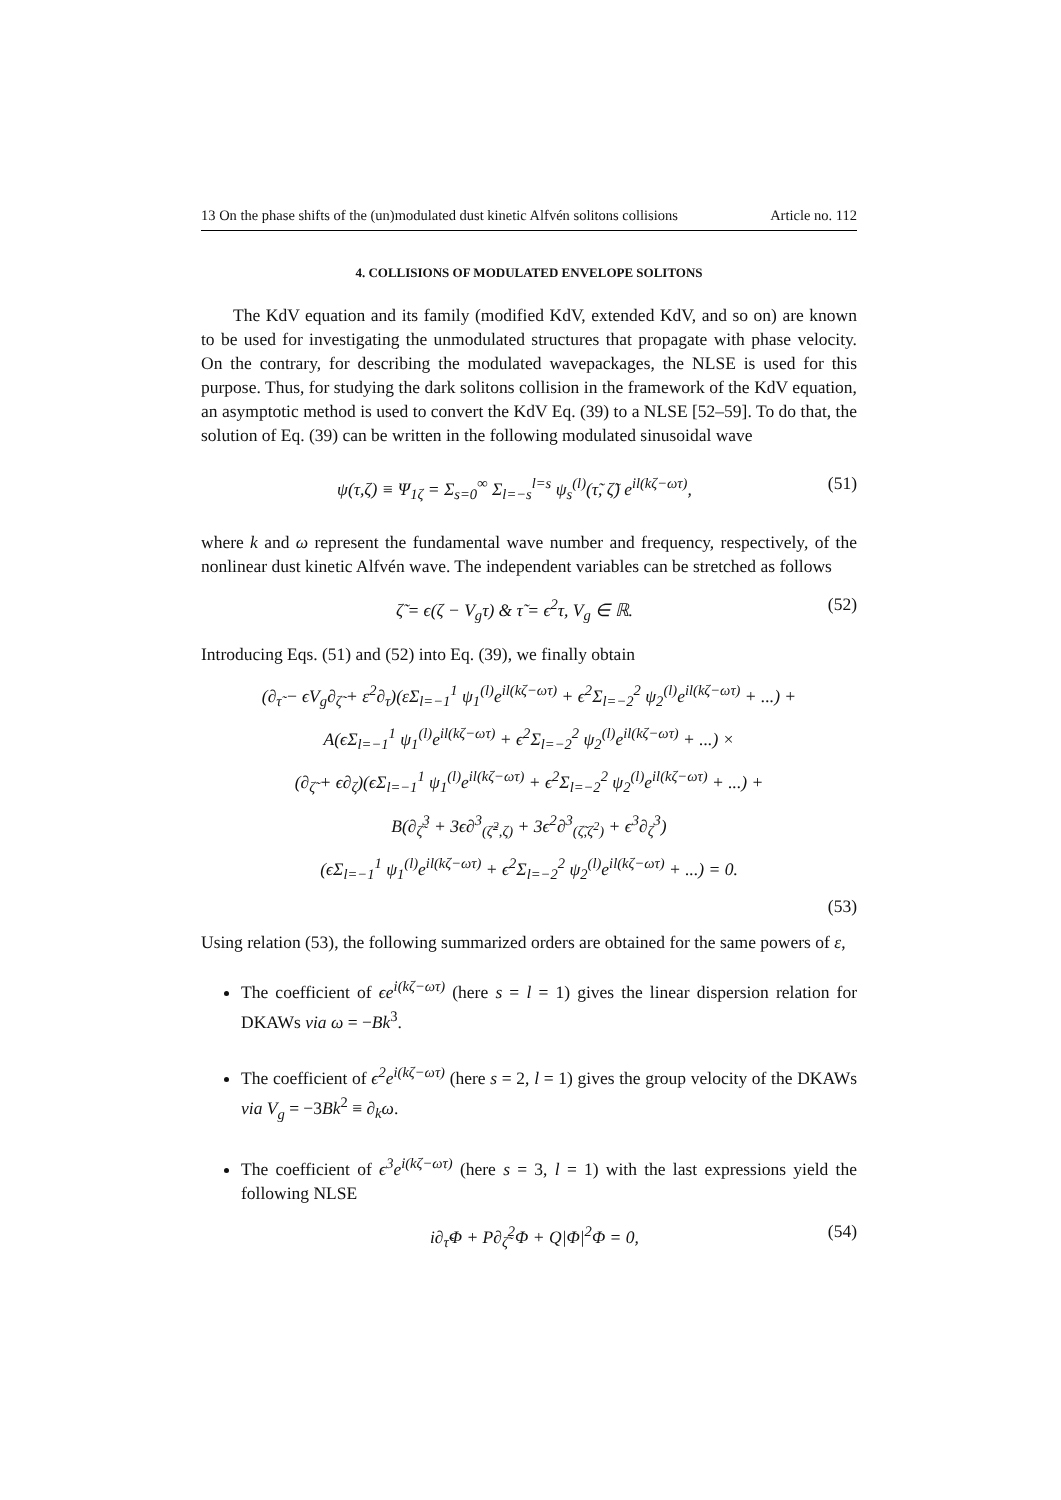13 On the phase shifts of the (un)modulated dust kinetic Alfvén solitons collisions Article no. 112
4. COLLISIONS OF MODULATED ENVELOPE SOLITONS
The KdV equation and its family (modified KdV, extended KdV, and so on) are known to be used for investigating the unmodulated structures that propagate with phase velocity. On the contrary, for describing the modulated wavepackages, the NLSE is used for this purpose. Thus, for studying the dark solitons collision in the framework of the KdV equation, an asymptotic method is used to convert the KdV Eq. (39) to a NLSE [52–59]. To do that, the solution of Eq. (39) can be written in the following modulated sinusoidal wave
ψ(τ,ζ) ≡ Ψ<sub>1ζ</sub> = Σ<sub>s=0</sub><sup>∞</sup> Σ<sub>l=−s</sub><sup>l=s</sup> ψ<sub>s</sub><sup>(l)</sup>(τ̃, ζ̃) e<sup>il(kζ−ωτ)</sup>, (51)
where k and ω represent the fundamental wave number and frequency, respectively, of the nonlinear dust kinetic Alfvén wave. The independent variables can be stretched as follows
ζ̃ = ϵ(ζ − V<sub>g</sub>τ) & τ̃ = ϵ<sup>2</sup>τ, V<sub>g</sub> ∈ ℝ. (52)
Introducing Eqs. (51) and (52) into Eq. (39), we finally obtain
(∂<sub>τ̃</sub> − ϵV<sub>g</sub>∂<sub>ζ̃</sub> + ε<sup>2</sup>∂<sub>τ</sub>)(εΣ<sub>l=−1</sub><sup>1</sup> ψ<sub>1</sub><sup>(l)</sup>e<sup>il(kζ−ωτ)</sup> + ϵ<sup>2</sup>Σ<sub>l=−2</sub><sup>2</sup> ψ<sub>2</sub><sup>(l)</sup>e<sup>il(kζ−ωτ)</sup> + ...) +
A(ϵΣ<sub>l=−1</sub><sup>1</sup> ψ<sub>1</sub><sup>(l)</sup>e<sup>il(kζ−ωτ)</sup> + ϵ<sup>2</sup>Σ<sub>l=−2</sub><sup>2</sup> ψ<sub>2</sub><sup>(l)</sup>e<sup>il(kζ−ωτ)</sup> + ...) ×
(∂<sub>ζ̃</sub> + ϵ∂<sub>ζ</sub>)(ϵΣ<sub>l=−1</sub><sup>1</sup> ψ<sub>1</sub><sup>(l)</sup>e<sup>il(kζ−ωτ)</sup> + ϵ<sup>2</sup>Σ<sub>l=−2</sub><sup>2</sup> ψ<sub>2</sub><sup>(l)</sup>e<sup>il(kζ−ωτ)</sup> + ...) +
B(∂<sub>ζ̃</sub><sup>3</sup> + 3ϵ∂<sup>3</sup><sub>(ζ̃<sup>2</sup>,ζ)</sub> + 3ϵ<sup>2</sup>∂<sup>3</sup><sub>(ζ̃,ζ<sup>2</sup>)</sub> + ϵ<sup>3</sup>∂<sub>ζ</sub><sup>3</sup>)
(ϵΣ<sub>l=−1</sub><sup>1</sup> ψ<sub>1</sub><sup>(l)</sup>e<sup>il(kζ−ωτ)</sup> + ϵ<sup>2</sup>Σ<sub>l=−2</sub><sup>2</sup> ψ<sub>2</sub><sup>(l)</sup>e<sup>il(kζ−ωτ)</sup> + ...) = 0.
(53)
Using relation (53), the following summarized orders are obtained for the same powers of ε,
The coefficient of ϵe<sup>i(kζ−ωτ)</sup> (here s = l = 1) gives the linear dispersion relation for DKAWs via ω = −Bk<sup>3</sup>.
The coefficient of ϵ<sup>2</sup>e<sup>i(kζ−ωτ)</sup> (here s = 2, l = 1) gives the group velocity of the DKAWs via V<sub>g</sub> = −3Bk<sup>2</sup> ≡ ∂<sub>k</sub>ω.
The coefficient of ϵ<sup>3</sup>e<sup>i(kζ−ωτ)</sup> (here s = 3, l = 1) with the last expressions yield the following NLSE
i∂<sub>τ̃</sub>Φ + P∂<sub>ζ̃</sub><sup>2</sup>Φ + Q|Φ|<sup>2</sup>Φ = 0, (54)